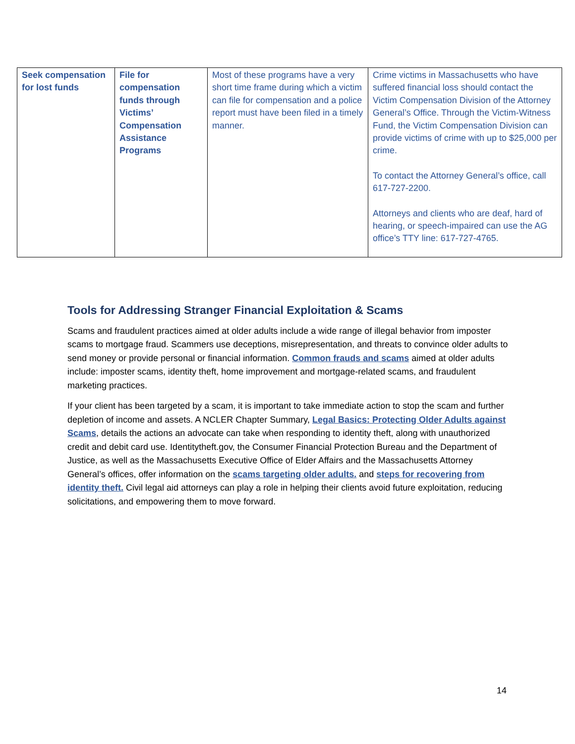| Seek compensation for lost funds | File for compensation funds through Victims’ Compensation Assistance Programs | Most of these programs have a very short time frame during which a victim can file for compensation and a police report must have been filed in a timely manner. | Crime victims in Massachusetts who have suffered financial loss should contact the Victim Compensation Division of the Attorney General’s Office. Through the Victim-Witness Fund, the Victim Compensation Division can provide victims of crime with up to $25,000 per crime. To contact the Attorney General’s office, call 617-727-2200. Attorneys and clients who are deaf, hard of hearing, or speech-impaired can use the AG office’s TTY line: 617-727-4765. |
Tools for Addressing Stranger Financial Exploitation & Scams
Scams and fraudulent practices aimed at older adults include a wide range of illegal behavior from imposter scams to mortgage fraud. Scammers use deceptions, misrepresentation, and threats to convince older adults to send money or provide personal or financial information. Common frauds and scams aimed at older adults include: imposter scams, identity theft, home improvement and mortgage-related scams, and fraudulent marketing practices.
If your client has been targeted by a scam, it is important to take immediate action to stop the scam and further depletion of income and assets. A NCLER Chapter Summary, Legal Basics: Protecting Older Adults against Scams, details the actions an advocate can take when responding to identity theft, along with unauthorized credit and debit card use. Identitytheft.gov, the Consumer Financial Protection Bureau and the Department of Justice, as well as the Massachusetts Executive Office of Elder Affairs and the Massachusetts Attorney General’s offices, offer information on the scams targeting older adults. and steps for recovering from identity theft. Civil legal aid attorneys can play a role in helping their clients avoid future exploitation, reducing solicitations, and empowering them to move forward.
14